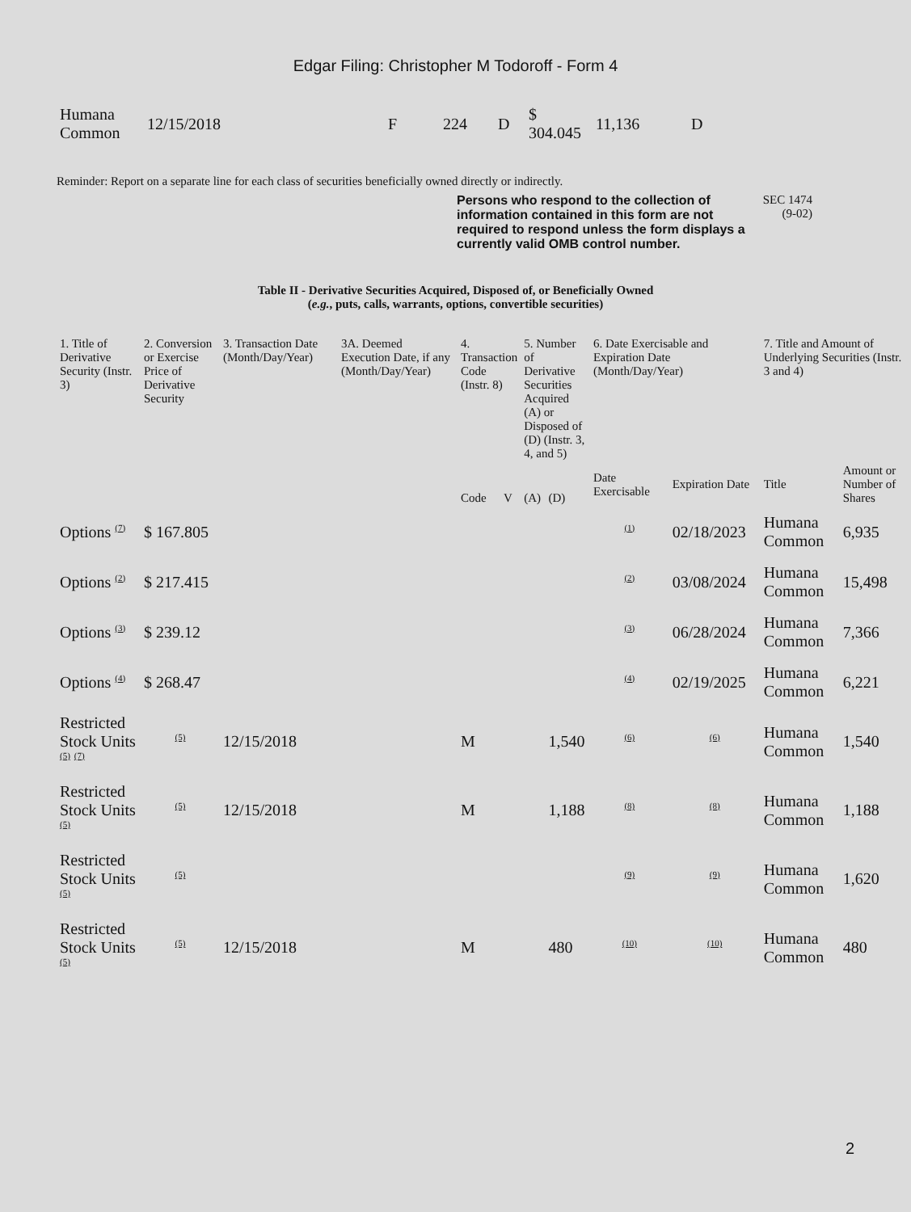Edgar Filing: Christopher M Todoroff - Form 4
| Humana Common | 12/15/2018 | F | 224 | D | $ 304.045 | 11,136 | D |
Reminder: Report on a separate line for each class of securities beneficially owned directly or indirectly.
Persons who respond to the collection of information contained in this form are not required to respond unless the form displays a currently valid OMB control number.
SEC 1474
(9-02)
Table II - Derivative Securities Acquired, Disposed of, or Beneficially Owned
(e.g., puts, calls, warrants, options, convertible securities)
| 1. Title of Derivative Security (Instr. 3) | 2. Conversion or Exercise Price of Derivative Security | 3. Transaction Date (Month/Day/Year) | 3A. Deemed Execution Date, if any (Month/Day/Year) | 4. Transaction Code (Instr. 8) | | 5. Number of Derivative Securities Acquired (A) or Disposed of (D) (Instr. 3, 4, and 5) | | 6. Date Exercisable and Expiration Date (Month/Day/Year) | | 7. Title and Amount of Underlying Securities (Instr. 3 and 4) | |
| --- | --- | --- | --- | --- | --- | --- | --- | --- | --- | --- | --- |
| | | | | Code | V | (A) | (D) | Date Exercisable | Expiration Date | Title | Amount or Number of Shares |
| Options <sup>(7)</sup> | $ 167.805 | | | | | | | <sup>(1)</sup> | 02/18/2023 | Humana Common | 6,935 |
| Options <sup>(2)</sup> | $ 217.415 | | | | | | | <sup>(2)</sup> | 03/08/2024 | Humana Common | 15,498 |
| Options <sup>(3)</sup> | $ 239.12 | | | | | | | <sup>(3)</sup> | 06/28/2024 | Humana Common | 7,366 |
| Options <sup>(4)</sup> | $ 268.47 | | | | | | | <sup>(4)</sup> | 02/19/2025 | Humana Common | 6,221 |
| Restricted Stock Units <sup>(5)</sup> <sup>(7)</sup> | <sup>(5)</sup> | 12/15/2018 | | M | | | 1,540 | <sup>(6)</sup> | <sup>(6)</sup> | Humana Common | 1,540 |
| Restricted Stock Units <sup>(5)</sup> | <sup>(5)</sup> | 12/15/2018 | | M | | | 1,188 | <sup>(8)</sup> | <sup>(8)</sup> | Humana Common | 1,188 |
| Restricted Stock Units <sup>(5)</sup> | <sup>(5)</sup> | | | | | | | <sup>(9)</sup> | <sup>(9)</sup> | Humana Common | 1,620 |
| Restricted Stock Units <sup>(5)</sup> | <sup>(5)</sup> | 12/15/2018 | | M | | | 480 | <sup>(10)</sup> | <sup>(10)</sup> | Humana Common | 480 |
2